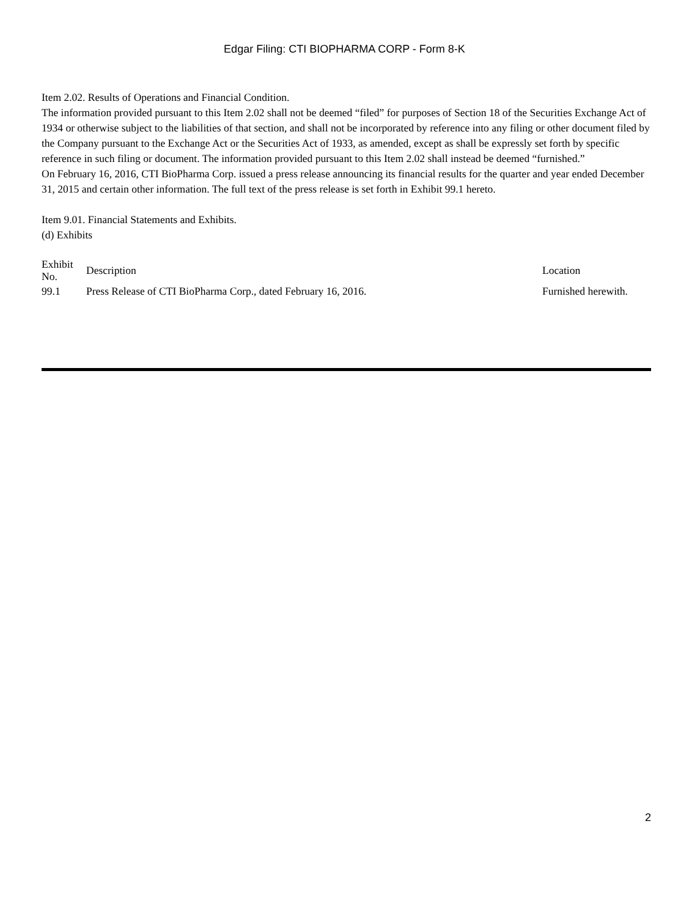Edgar Filing: CTI BIOPHARMA CORP - Form 8-K
Item 2.02. Results of Operations and Financial Condition.
The information provided pursuant to this Item 2.02 shall not be deemed “filed” for purposes of Section 18 of the Securities Exchange Act of 1934 or otherwise subject to the liabilities of that section, and shall not be incorporated by reference into any filing or other document filed by the Company pursuant to the Exchange Act or the Securities Act of 1933, as amended, except as shall be expressly set forth by specific reference in such filing or document. The information provided pursuant to this Item 2.02 shall instead be deemed “furnished.”
On February 16, 2016, CTI BioPharma Corp. issued a press release announcing its financial results for the quarter and year ended December 31, 2015 and certain other information. The full text of the press release is set forth in Exhibit 99.1 hereto.
Item 9.01. Financial Statements and Exhibits.
(d) Exhibits
| Exhibit No. | Description | Location |
| 99.1 | Press Release of CTI BioPharma Corp., dated February 16, 2016. | Furnished herewith. |
2